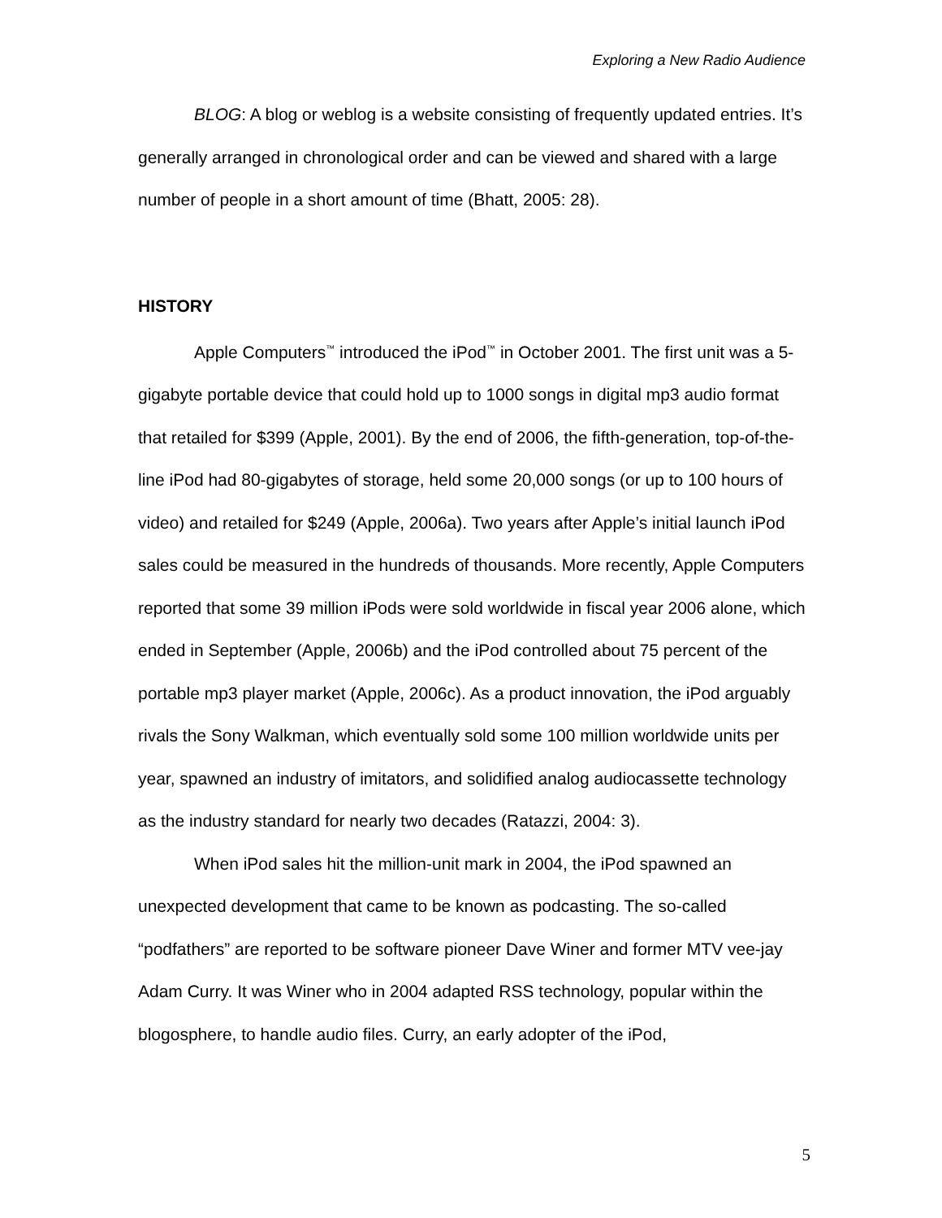Exploring a New Radio Audience
BLOG: A blog or weblog is a website consisting of frequently updated entries. It’s generally arranged in chronological order and can be viewed and shared with a large number of people in a short amount of time (Bhatt, 2005: 28).
HISTORY
Apple Computers<sup>™</sup> introduced the iPod<sup>™</sup> in October 2001. The first unit was a 5-gigabyte portable device that could hold up to 1000 songs in digital mp3 audio format that retailed for $399 (Apple, 2001). By the end of 2006, the fifth-generation, top-of-the-line iPod had 80-gigabytes of storage, held some 20,000 songs (or up to 100 hours of video) and retailed for $249 (Apple, 2006a). Two years after Apple’s initial launch iPod sales could be measured in the hundreds of thousands. More recently, Apple Computers reported that some 39 million iPods were sold worldwide in fiscal year 2006 alone, which ended in September (Apple, 2006b) and the iPod controlled about 75 percent of the portable mp3 player market (Apple, 2006c). As a product innovation, the iPod arguably rivals the Sony Walkman, which eventually sold some 100 million worldwide units per year, spawned an industry of imitators, and solidified analog audiocassette technology as the industry standard for nearly two decades (Ratazzi, 2004: 3).
When iPod sales hit the million-unit mark in 2004, the iPod spawned an unexpected development that came to be known as podcasting. The so-called “podfathers” are reported to be software pioneer Dave Winer and former MTV vee-jay Adam Curry. It was Winer who in 2004 adapted RSS technology, popular within the blogosphere, to handle audio files. Curry, an early adopter of the iPod,
5